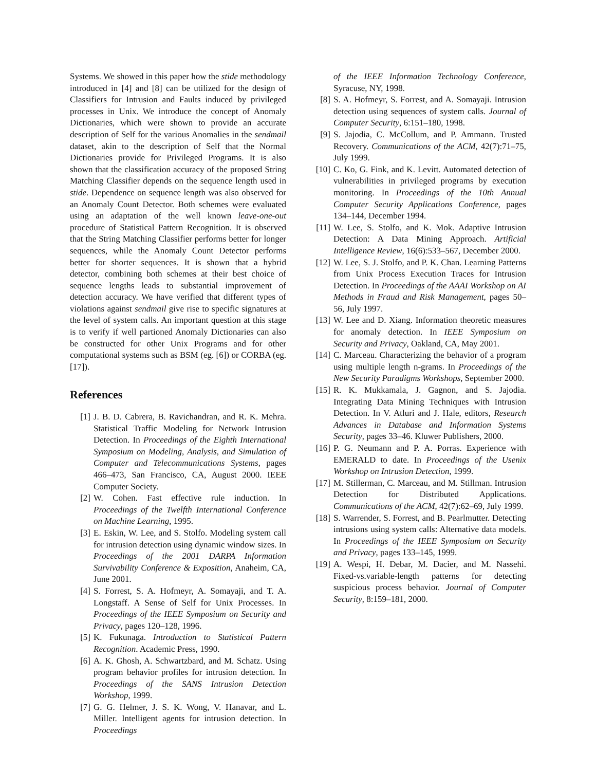Systems. We showed in this paper how the stide methodology introduced in [4] and [8] can be utilized for the design of Classifiers for Intrusion and Faults induced by privileged processes in Unix. We introduce the concept of Anomaly Dictionaries, which were shown to provide an accurate description of Self for the various Anomalies in the sendmail dataset, akin to the description of Self that the Normal Dictionaries provide for Privileged Programs. It is also shown that the classification accuracy of the proposed String Matching Classifier depends on the sequence length used in stide. Dependence on sequence length was also observed for an Anomaly Count Detector. Both schemes were evaluated using an adaptation of the well known leave-one-out procedure of Statistical Pattern Recognition. It is observed that the String Matching Classifier performs better for longer sequences, while the Anomaly Count Detector performs better for shorter sequences. It is shown that a hybrid detector, combining both schemes at their best choice of sequence lengths leads to substantial improvement of detection accuracy. We have verified that different types of violations against sendmail give rise to specific signatures at the level of system calls. An important question at this stage is to verify if well partioned Anomaly Dictionaries can also be constructed for other Unix Programs and for other computational systems such as BSM (eg. [6]) or CORBA (eg. [17]).
References
[1] J. B. D. Cabrera, B. Ravichandran, and R. K. Mehra. Statistical Traffic Modeling for Network Intrusion Detection. In Proceedings of the Eighth International Symposium on Modeling, Analysis, and Simulation of Computer and Telecommunications Systems, pages 466–473, San Francisco, CA, August 2000. IEEE Computer Society.
[2] W. Cohen. Fast effective rule induction. In Proceedings of the Twelfth International Conference on Machine Learning, 1995.
[3] E. Eskin, W. Lee, and S. Stolfo. Modeling system call for intrusion detection using dynamic window sizes. In Proceedings of the 2001 DARPA Information Survivability Conference & Exposition, Anaheim, CA, June 2001.
[4] S. Forrest, S. A. Hofmeyr, A. Somayaji, and T. A. Longstaff. A Sense of Self for Unix Processes. In Proceedings of the IEEE Symposium on Security and Privacy, pages 120–128, 1996.
[5] K. Fukunaga. Introduction to Statistical Pattern Recognition. Academic Press, 1990.
[6] A. K. Ghosh, A. Schwartzbard, and M. Schatz. Using program behavior profiles for intrusion detection. In Proceedings of the SANS Intrusion Detection Workshop, 1999.
[7] G. G. Helmer, J. S. K. Wong, V. Hanavar, and L. Miller. Intelligent agents for intrusion detection. In Proceedings
of the IEEE Information Technology Conference, Syracuse, NY, 1998.
[8] S. A. Hofmeyr, S. Forrest, and A. Somayaji. Intrusion detection using sequences of system calls. Journal of Computer Security, 6:151–180, 1998.
[9] S. Jajodia, C. McCollum, and P. Ammann. Trusted Recovery. Communications of the ACM, 42(7):71–75, July 1999.
[10] C. Ko, G. Fink, and K. Levitt. Automated detection of vulnerabilities in privileged programs by execution monitoring. In Proceedings of the 10th Annual Computer Security Applications Conference, pages 134–144, December 1994.
[11] W. Lee, S. Stolfo, and K. Mok. Adaptive Intrusion Detection: A Data Mining Approach. Artificial Intelligence Review, 16(6):533–567, December 2000.
[12] W. Lee, S. J. Stolfo, and P. K. Chan. Learning Patterns from Unix Process Execution Traces for Intrusion Detection. In Proceedings of the AAAI Workshop on AI Methods in Fraud and Risk Management, pages 50–56, July 1997.
[13] W. Lee and D. Xiang. Information theoretic measures for anomaly detection. In IEEE Symposium on Security and Privacy, Oakland, CA, May 2001.
[14] C. Marceau. Characterizing the behavior of a program using multiple length n-grams. In Proceedings of the New Security Paradigms Workshops, September 2000.
[15] R. K. Mukkamala, J. Gagnon, and S. Jajodia. Integrating Data Mining Techniques with Intrusion Detection. In V. Atluri and J. Hale, editors, Research Advances in Database and Information Systems Security, pages 33–46. Kluwer Publishers, 2000.
[16] P. G. Neumann and P. A. Porras. Experience with EMERALD to date. In Proceedings of the Usenix Workshop on Intrusion Detection, 1999.
[17] M. Stillerman, C. Marceau, and M. Stillman. Intrusion Detection for Distributed Applications. Communications of the ACM, 42(7):62–69, July 1999.
[18] S. Warrender, S. Forrest, and B. Pearlmutter. Detecting intrusions using system calls: Alternative data models. In Proceedings of the IEEE Symposium on Security and Privacy, pages 133–145, 1999.
[19] A. Wespi, H. Debar, M. Dacier, and M. Nassehi. Fixed-vs.variable-length patterns for detecting suspicious process behavior. Journal of Computer Security, 8:159–181, 2000.